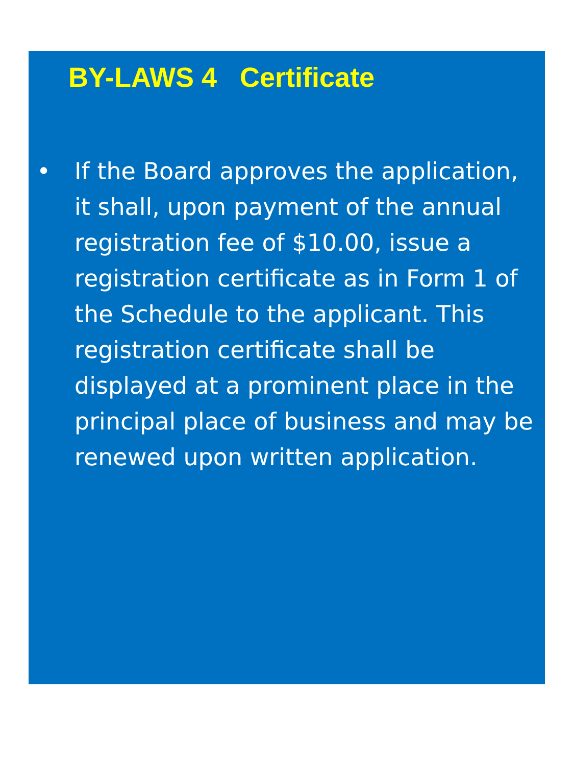BY-LAWS 4 Certificate
• If the Board approves the application, it shall, upon payment of the annual registration fee of $10.00, issue a registration certificate as in Form 1 of the Schedule to the applicant. This registration certificate shall be displayed at a prominent place in the principal place of business and may be renewed upon written application.